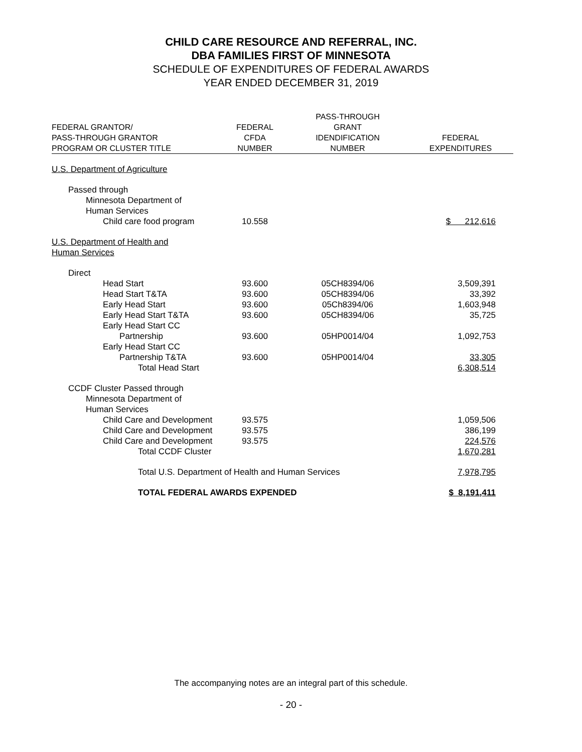CHILD CARE RESOURCE AND REFERRAL, INC.
DBA FAMILIES FIRST OF MINNESOTA
SCHEDULE OF EXPENDITURES OF FEDERAL AWARDS
YEAR ENDED DECEMBER 31, 2019
| FEDERAL GRANTOR/ PASS-THROUGH GRANTOR PROGRAM OR CLUSTER TITLE | FEDERAL CFDA NUMBER | PASS-THROUGH GRANT IDENDIFICATION NUMBER | FEDERAL EXPENDITURES |
| --- | --- | --- | --- |
| U.S. Department of Agriculture | | | |
| Passed through | | | |
| Minnesota Department of Human Services | | | |
| Child care food program | 10.558 | | $ 212,616 |
| U.S. Department of Health and Human Services | | | |
| Direct | | | |
| Head Start | 93.600 | 05CH8394/06 | 3,509,391 |
| Head Start T&TA | 93.600 | 05CH8394/06 | 33,392 |
| Early Head Start | 93.600 | 05Ch8394/06 | 1,603,948 |
| Early Head Start T&TA | 93.600 | 05CH8394/06 | 35,725 |
| Early Head Start CC Partnership | 93.600 | 05HP0014/04 | 1,092,753 |
| Early Head Start CC Partnership T&TA | 93.600 | 05HP0014/04 | 33,305 |
| Total Head Start | | | 6,308,514 |
| CCDF Cluster Passed through | | | |
| Minnesota Department of Human Services | | | |
| Child Care and Development | 93.575 | | 1,059,506 |
| Child Care and Development | 93.575 | | 386,199 |
| Child Care and Development | 93.575 | | 224,576 |
| Total CCDF Cluster | | | 1,670,281 |
| Total U.S. Department of Health and Human Services | | | 7,978,795 |
| TOTAL FEDERAL AWARDS EXPENDED | | | $ 8,191,411 |
The accompanying notes are an integral part of this schedule.
- 20 -